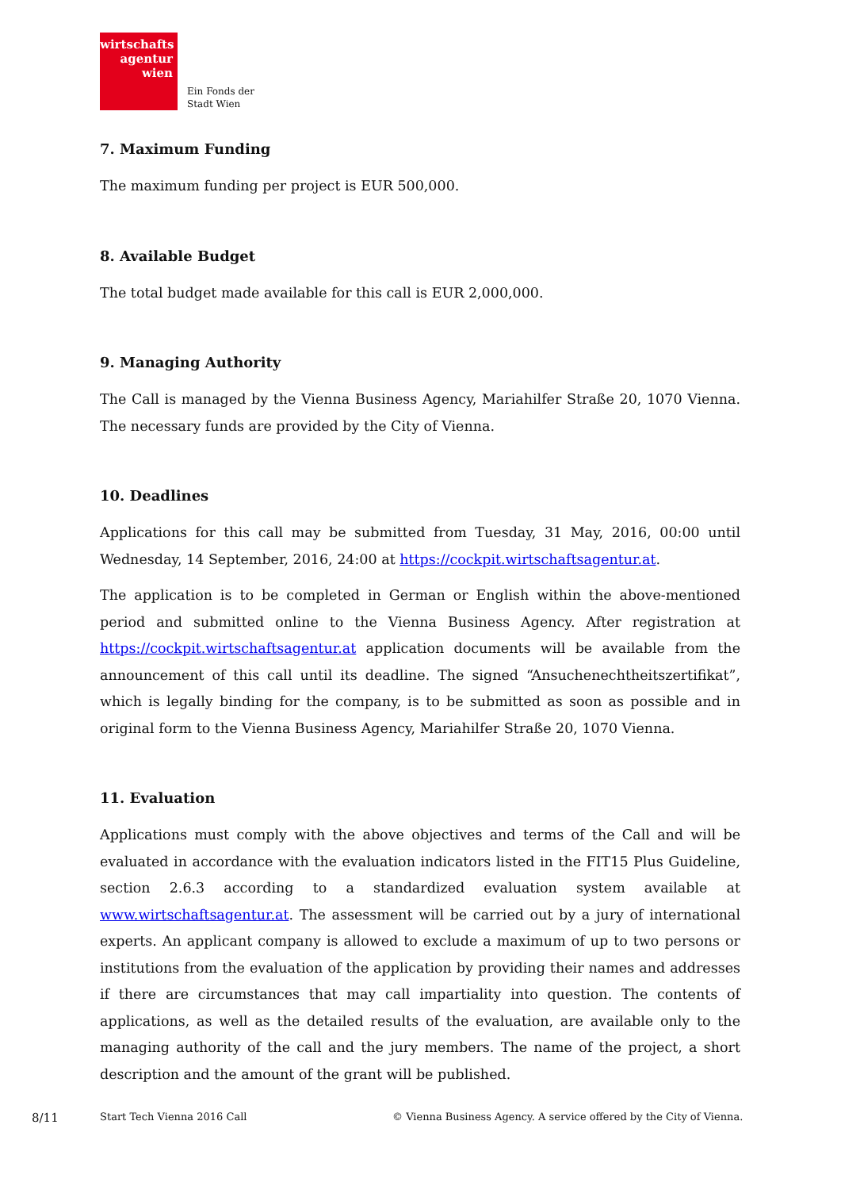wirtschafts
agentur
wien
Ein Fonds der
Stadt Wien
7. Maximum Funding
The maximum funding per project is EUR 500,000.
8. Available Budget
The total budget made available for this call is EUR 2,000,000.
9. Managing Authority
The Call is managed by the Vienna Business Agency, Mariahilfer Straße 20, 1070 Vienna. The necessary funds are provided by the City of Vienna.
10. Deadlines
Applications for this call may be submitted from Tuesday, 31 May, 2016, 00:00 until Wednesday, 14 September, 2016, 24:00 at https://cockpit.wirtschaftsagentur.at.
The application is to be completed in German or English within the above-mentioned period and submitted online to the Vienna Business Agency. After registration at https://cockpit.wirtschaftsagentur.at application documents will be available from the announcement of this call until its deadline. The signed “Ansuchenechtheitszertifikat”, which is legally binding for the company, is to be submitted as soon as possible and in original form to the Vienna Business Agency, Mariahilfer Straße 20, 1070 Vienna.
11. Evaluation
Applications must comply with the above objectives and terms of the Call and will be evaluated in accordance with the evaluation indicators listed in the FIT15 Plus Guideline, section 2.6.3 according to a standardized evaluation system available at www.wirtschaftsagentur.at. The assessment will be carried out by a jury of international experts. An applicant company is allowed to exclude a maximum of up to two persons or institutions from the evaluation of the application by providing their names and addresses if there are circumstances that may call impartiality into question. The contents of applications, as well as the detailed results of the evaluation, are available only to the managing authority of the call and the jury members. The name of the project, a short description and the amount of the grant will be published.
8/11 Start Tech Vienna 2016 Call © Vienna Business Agency. A service offered by the City of Vienna.